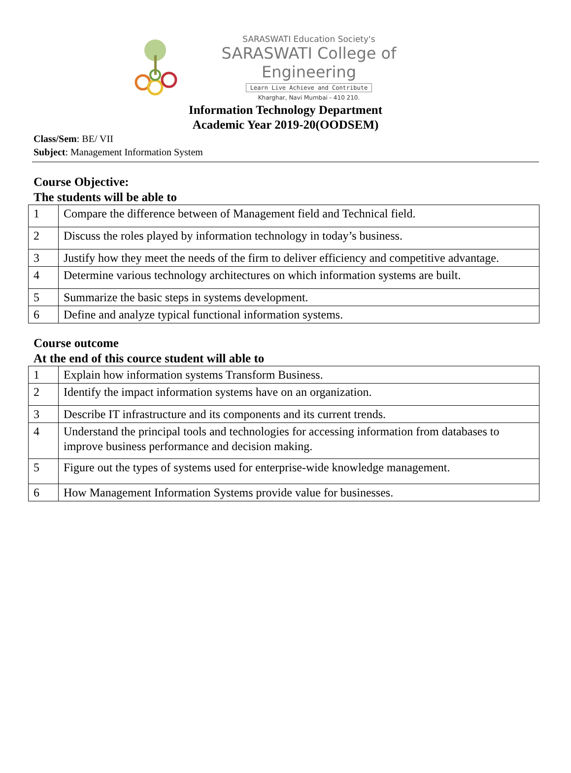SARASWATI Education Society's
SARASWATI College of Engineering
Learn Live Achieve and Contribute
Kharghar, Navi Mumbai - 410 210.
Information Technology Department
Academic Year 2019-20(OODSEM)
Class/Sem: BE/ VII
Subject: Management Information System
Course Objective:
The students will be able to
| 1 | Compare the difference between of Management field and Technical field. |
| 2 | Discuss the roles played by information technology in today’s business. |
| 3 | Justify how they meet the needs of the firm to deliver efficiency and competitive advantage. |
| 4 | Determine various technology architectures on which information systems are built. |
| 5 | Summarize the basic steps in systems development. |
| 6 | Define and analyze typical functional information systems. |
Course outcome
At the end of this cource student will able to
| 1 | Explain how information systems Transform Business. |
| 2 | Identify the impact information systems have on an organization. |
| 3 | Describe IT infrastructure and its components and its current trends. |
| 4 | Understand the principal tools and technologies for accessing information from databases to improve business performance and decision making. |
| 5 | Figure out the types of systems used for enterprise-wide knowledge management. |
| 6 | How Management Information Systems provide value for businesses. |